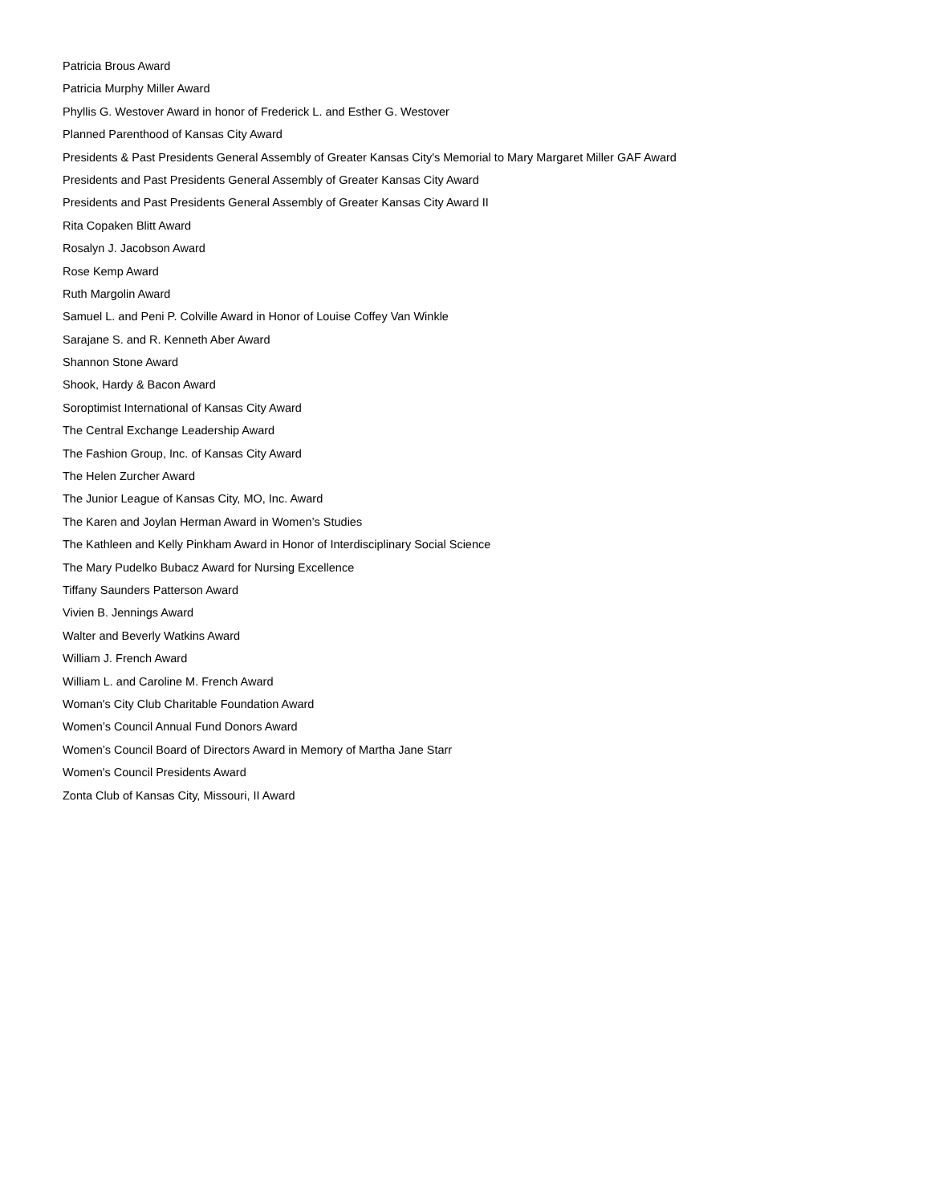Patricia Brous Award
Patricia Murphy Miller Award
Phyllis G. Westover Award in honor of Frederick L. and Esther G. Westover
Planned Parenthood of Kansas City Award
Presidents & Past Presidents General Assembly of Greater Kansas City's Memorial to Mary Margaret Miller GAF Award
Presidents and Past Presidents General Assembly of Greater Kansas City Award
Presidents and Past Presidents General Assembly of Greater Kansas City Award II
Rita Copaken Blitt Award
Rosalyn J. Jacobson Award
Rose Kemp Award
Ruth Margolin Award
Samuel L. and Peni P. Colville Award in Honor of Louise Coffey Van Winkle
Sarajane S. and R. Kenneth Aber Award
Shannon Stone Award
Shook, Hardy & Bacon Award
Soroptimist International of Kansas City Award
The Central Exchange Leadership Award
The Fashion Group, Inc. of Kansas City Award
The Helen Zurcher Award
The Junior League of Kansas City, MO, Inc. Award
The Karen and Joylan Herman Award in Women’s Studies
The Kathleen and Kelly Pinkham Award in Honor of Interdisciplinary Social Science
The Mary Pudelko Bubacz Award for Nursing Excellence
Tiffany Saunders Patterson Award
Vivien B. Jennings Award
Walter and Beverly Watkins Award
William J. French Award
William L. and Caroline M. French Award
Woman's City Club Charitable Foundation Award
Women’s Council Annual Fund Donors Award
Women’s Council Board of Directors Award in Memory of Martha Jane Starr
Women's Council Presidents Award
Zonta Club of Kansas City, Missouri, II Award